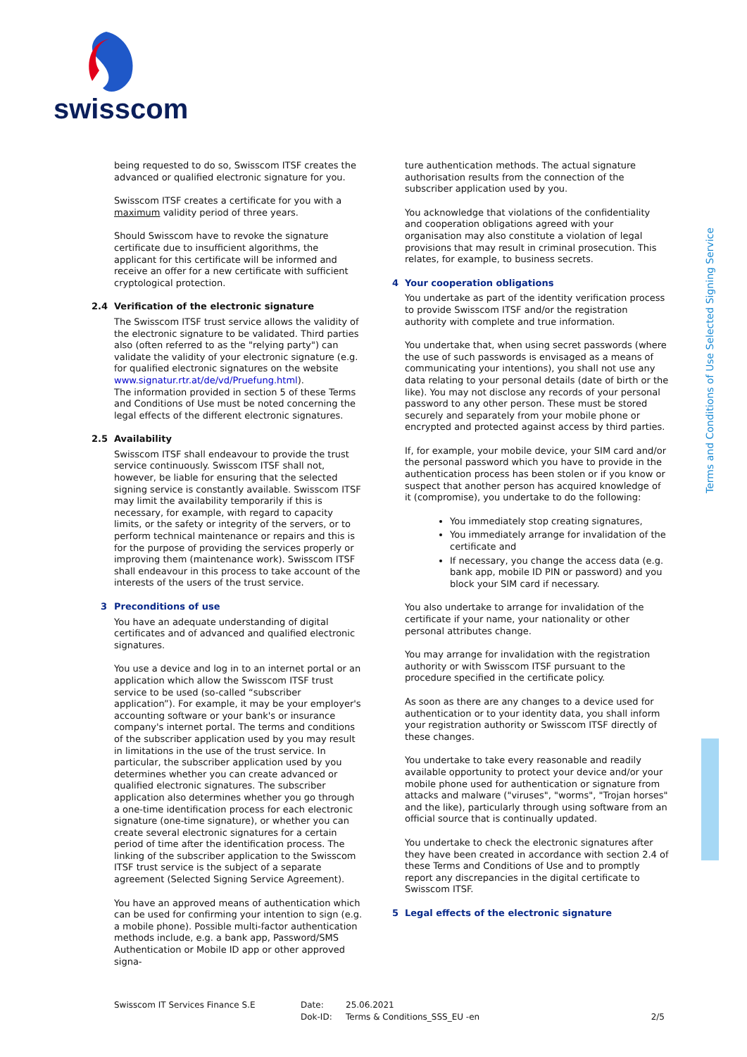swisscom
Terms and Conditions of Use Selected Signing Service
being requested to do so, Swisscom ITSF creates the advanced or qualified electronic signature for you.
Swisscom ITSF creates a certificate for you with a maximum validity period of three years.
Should Swisscom have to revoke the signature certificate due to insufficient algorithms, the applicant for this certificate will be informed and receive an offer for a new certificate with sufficient cryptological protection.
2.4 Verification of the electronic signature
The Swisscom ITSF trust service allows the validity of the electronic signature to be validated. Third parties also (often referred to as the "relying party") can validate the validity of your electronic signature (e.g. for qualified electronic signatures on the website www.signatur.rtr.at/de/vd/Pruefung.html).
The information provided in section 5 of these Terms and Conditions of Use must be noted concerning the legal effects of the different electronic signatures.
2.5 Availability
Swisscom ITSF shall endeavour to provide the trust service continuously. Swisscom ITSF shall not, however, be liable for ensuring that the selected signing service is constantly available. Swisscom ITSF may limit the availability temporarily if this is necessary, for example, with regard to capacity limits, or the safety or integrity of the servers, or to perform technical maintenance or repairs and this is for the purpose of providing the services properly or improving them (maintenance work). Swisscom ITSF shall endeavour in this process to take account of the interests of the users of the trust service.
3 Preconditions of use
You have an adequate understanding of digital certificates and of advanced and qualified electronic signatures.
You use a device and log in to an internet portal or an application which allow the Swisscom ITSF trust service to be used (so-called “subscriber application”). For example, it may be your employer's accounting software or your bank's or insurance company's internet portal. The terms and conditions of the subscriber application used by you may result in limitations in the use of the trust service. In particular, the subscriber application used by you determines whether you can create advanced or qualified electronic signatures. The subscriber application also determines whether you go through a one-time identification process for each electronic signature (one-time signature), or whether you can create several electronic signatures for a certain period of time after the identification process. The linking of the subscriber application to the Swisscom ITSF trust service is the subject of a separate agreement (Selected Signing Service Agreement).
You have an approved means of authentication which can be used for confirming your intention to sign (e.g. a mobile phone). Possible multi-factor authentication methods include, e.g. a bank app, Password/SMS Authentication or Mobile ID app or other approved signa-
ture authentication methods. The actual signature authorisation results from the connection of the subscriber application used by you.
You acknowledge that violations of the confidentiality and cooperation obligations agreed with your organisation may also constitute a violation of legal provisions that may result in criminal prosecution. This relates, for example, to business secrets.
4 Your cooperation obligations
You undertake as part of the identity verification process to provide Swisscom ITSF and/or the registration authority with complete and true information.
You undertake that, when using secret passwords (where the use of such passwords is envisaged as a means of communicating your intentions), you shall not use any data relating to your personal details (date of birth or the like). You may not disclose any records of your personal password to any other person. These must be stored securely and separately from your mobile phone or encrypted and protected against access by third parties.
If, for example, your mobile device, your SIM card and/or the personal password which you have to provide in the authentication process has been stolen or if you know or suspect that another person has acquired knowledge of it (compromise), you undertake to do the following:
You immediately stop creating signatures,
You immediately arrange for invalidation of the certificate and
If necessary, you change the access data (e.g. bank app, mobile ID PIN or password) and you block your SIM card if necessary.
You also undertake to arrange for invalidation of the certificate if your name, your nationality or other personal attributes change.
You may arrange for invalidation with the registration authority or with Swisscom ITSF pursuant to the procedure specified in the certificate policy.
As soon as there are any changes to a device used for authentication or to your identity data, you shall inform your registration authority or Swisscom ITSF directly of these changes.
You undertake to take every reasonable and readily available opportunity to protect your device and/or your mobile phone used for authentication or signature from attacks and malware ("viruses", "worms", "Trojan horses" and the like), particularly through using software from an official source that is continually updated.
You undertake to check the electronic signatures after they have been created in accordance with section 2.4 of these Terms and Conditions of Use and to promptly report any discrepancies in the digital certificate to Swisscom ITSF.
5 Legal effects of the electronic signature
Swisscom IT Services Finance S.E Date:
Dok-ID:
25.06.2021
Terms & Conditions_SSS_EU -en
2/5